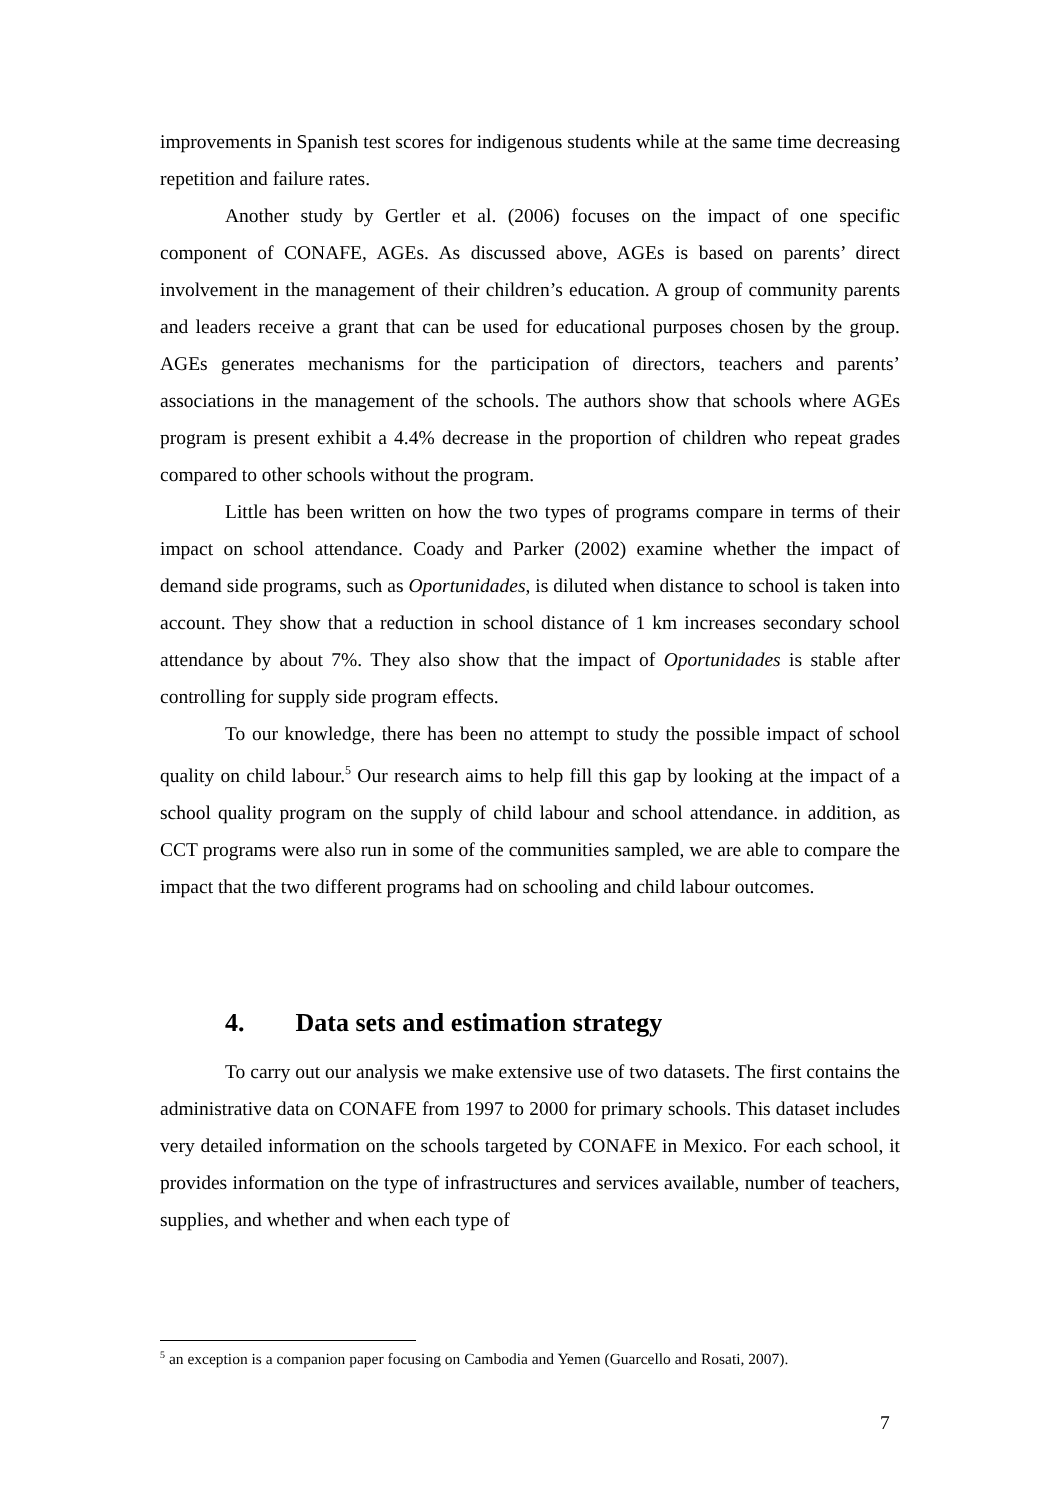improvements in Spanish test scores for indigenous students while at the same time decreasing repetition and failure rates.
Another study by Gertler et al. (2006) focuses on the impact of one specific component of CONAFE, AGEs. As discussed above, AGEs is based on parents’ direct involvement in the management of their children’s education. A group of community parents and leaders receive a grant that can be used for educational purposes chosen by the group. AGEs generates mechanisms for the participation of directors, teachers and parents’ associations in the management of the schools. The authors show that schools where AGEs program is present exhibit a 4.4% decrease in the proportion of children who repeat grades compared to other schools without the program.
Little has been written on how the two types of programs compare in terms of their impact on school attendance. Coady and Parker (2002) examine whether the impact of demand side programs, such as Oportunidades, is diluted when distance to school is taken into account. They show that a reduction in school distance of 1 km increases secondary school attendance by about 7%. They also show that the impact of Oportunidades is stable after controlling for supply side program effects.
To our knowledge, there has been no attempt to study the possible impact of school quality on child labour.<sup>5</sup> Our research aims to help fill this gap by looking at the impact of a school quality program on the supply of child labour and school attendance. in addition, as CCT programs were also run in some of the communities sampled, we are able to compare the impact that the two different programs had on schooling and child labour outcomes.
4. Data sets and estimation strategy
To carry out our analysis we make extensive use of two datasets. The first contains the administrative data on CONAFE from 1997 to 2000 for primary schools. This dataset includes very detailed information on the schools targeted by CONAFE in Mexico. For each school, it provides information on the type of infrastructures and services available, number of teachers, supplies, and whether and when each type of
<sup>5</sup> an exception is a companion paper focusing on Cambodia and Yemen (Guarcello and Rosati, 2007).
7